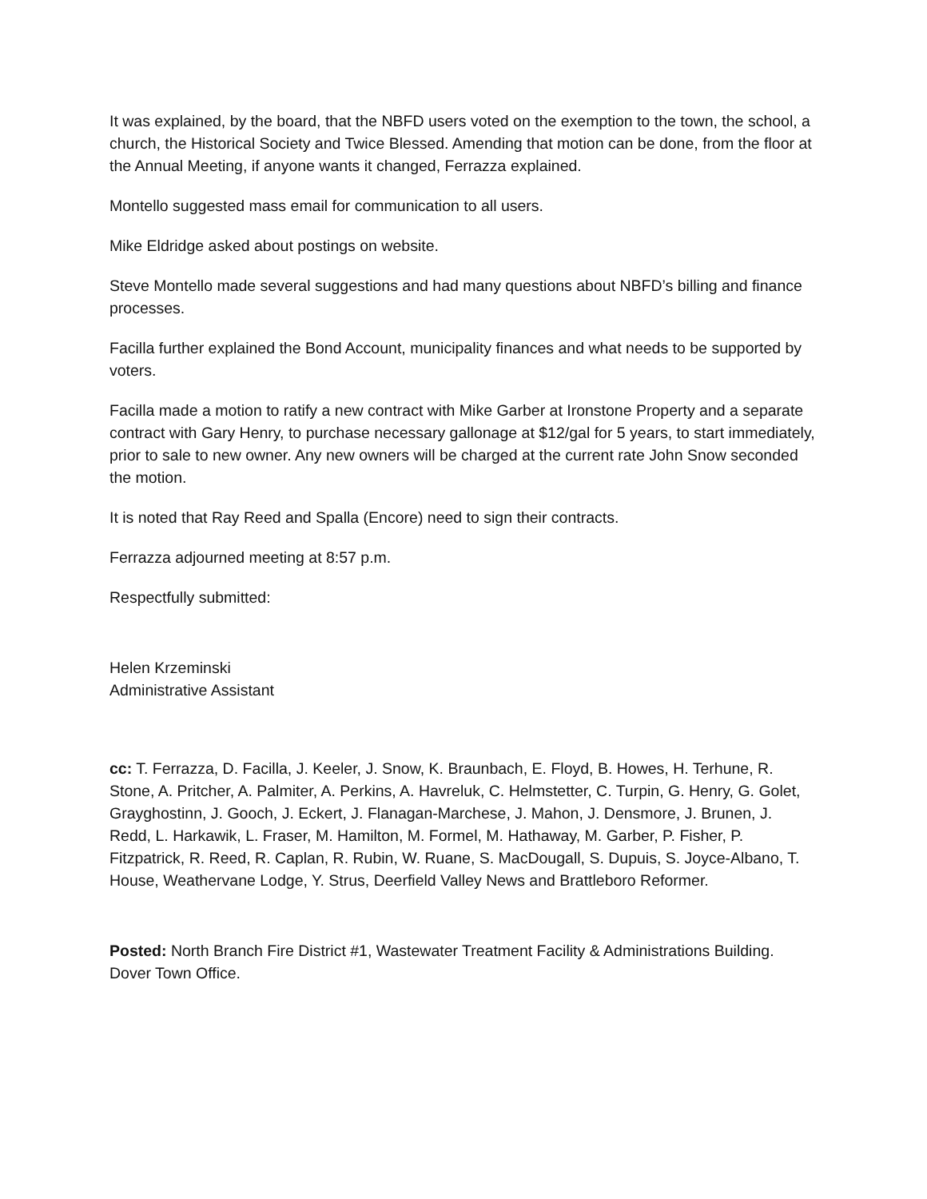It was explained, by the board, that the NBFD users voted on the exemption to the town, the school, a church, the Historical Society and Twice Blessed. Amending that motion can be done, from the floor at the Annual Meeting, if anyone wants it changed, Ferrazza explained.
Montello suggested mass email for communication to all users.
Mike Eldridge asked about postings on website.
Steve Montello made several suggestions and had many questions about NBFD’s billing and finance processes.
Facilla further explained the Bond Account, municipality finances and what needs to be supported by voters.
Facilla made a motion to ratify a new contract with Mike Garber at Ironstone Property and a separate contract with Gary Henry, to purchase necessary gallonage at $12/gal for 5 years, to start immediately, prior to sale to new owner. Any new owners will be charged at the current rate John Snow seconded the motion.
It is noted that Ray Reed and Spalla (Encore) need to sign their contracts.
Ferrazza adjourned meeting at 8:57 p.m.
Respectfully submitted:
Helen Krzeminski
Administrative Assistant
cc: T. Ferrazza, D. Facilla, J. Keeler, J. Snow, K. Braunbach, E. Floyd, B. Howes, H. Terhune, R. Stone, A. Pritcher, A. Palmiter, A. Perkins, A. Havreluk, C. Helmstetter, C. Turpin, G. Henry, G. Golet, Grayghostinn, J. Gooch, J. Eckert, J. Flanagan-Marchese, J. Mahon, J. Densmore, J. Brunen, J. Redd, L. Harkawik, L. Fraser, M. Hamilton, M. Formel, M. Hathaway, M. Garber, P. Fisher, P. Fitzpatrick, R. Reed, R. Caplan, R. Rubin, W. Ruane, S. MacDougall, S. Dupuis, S. Joyce-Albano, T. House, Weathervane Lodge, Y. Strus, Deerfield Valley News and Brattleboro Reformer.
Posted: North Branch Fire District #1, Wastewater Treatment Facility & Administrations Building. Dover Town Office.